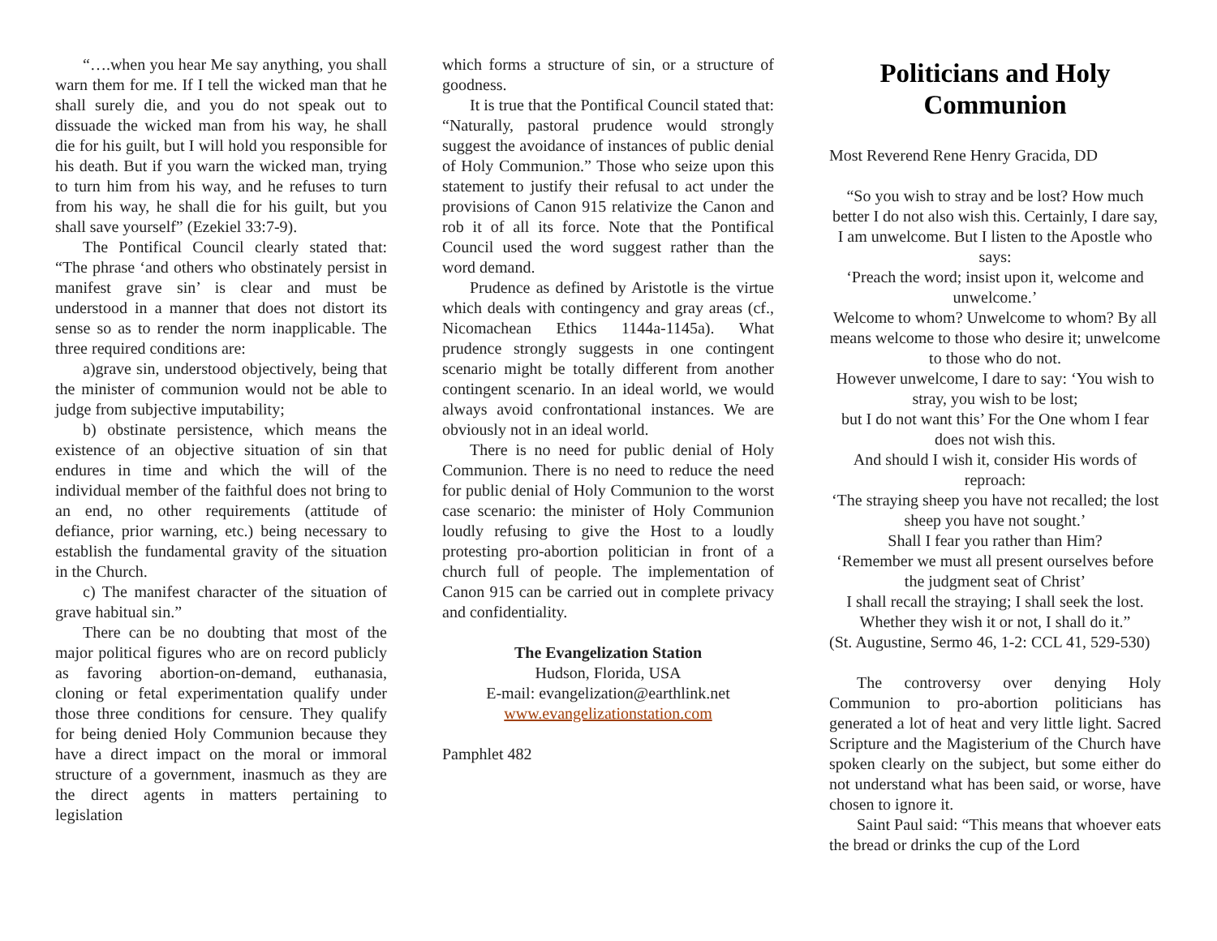“….when you hear Me say anything, you shall warn them for me. If I tell the wicked man that he shall surely die, and you do not speak out to dissuade the wicked man from his way, he shall die for his guilt, but I will hold you responsible for his death. But if you warn the wicked man, trying to turn him from his way, and he refuses to turn from his way, he shall die for his guilt, but you shall save yourself” (Ezekiel 33:7-9).
The Pontifical Council clearly stated that: “The phrase ‘and others who obstinately persist in manifest grave sin’ is clear and must be understood in a manner that does not distort its sense so as to render the norm inapplicable. The three required conditions are:
a)grave sin, understood objectively, being that the minister of communion would not be able to judge from subjective imputability;
b) obstinate persistence, which means the existence of an objective situation of sin that endures in time and which the will of the individual member of the faithful does not bring to an end, no other requirements (attitude of defiance, prior warning, etc.) being necessary to establish the fundamental gravity of the situation in the Church.
c) The manifest character of the situation of grave habitual sin.”
There can be no doubting that most of the major political figures who are on record publicly as favoring abortion-on-demand, euthanasia, cloning or fetal experimentation qualify under those three conditions for censure. They qualify for being denied Holy Communion because they have a direct impact on the moral or immoral structure of a government, inasmuch as they are the direct agents in matters pertaining to legislation
which forms a structure of sin, or a structure of goodness.
It is true that the Pontifical Council stated that: “Naturally, pastoral prudence would strongly suggest the avoidance of instances of public denial of Holy Communion.” Those who seize upon this statement to justify their refusal to act under the provisions of Canon 915 relativize the Canon and rob it of all its force. Note that the Pontifical Council used the word suggest rather than the word demand.
Prudence as defined by Aristotle is the virtue which deals with contingency and gray areas (cf., Nicomachean Ethics 1144a-1145a). What prudence strongly suggests in one contingent scenario might be totally different from another contingent scenario. In an ideal world, we would always avoid confrontational instances. We are obviously not in an ideal world.
There is no need for public denial of Holy Communion. There is no need to reduce the need for public denial of Holy Communion to the worst case scenario: the minister of Holy Communion loudly refusing to give the Host to a loudly protesting pro-abortion politician in front of a church full of people. The implementation of Canon 915 can be carried out in complete privacy and confidentiality.
The Evangelization Station
Hudson, Florida, USA
E-mail: evangelization@earthlink.net
www.evangelizationstation.com
Pamphlet 482
Politicians and Holy Communion
Most Reverend Rene Henry Gracida, DD
“So you wish to stray and be lost? How much better I do not also wish this. Certainly, I dare say, I am unwelcome. But I listen to the Apostle who says:
‘Preach the word; insist upon it, welcome and unwelcome.’
Welcome to whom? Unwelcome to whom? By all means welcome to those who desire it; unwelcome to those who do not.
However unwelcome, I dare to say: ‘You wish to stray, you wish to be lost;
but I do not want this’ For the One whom I fear does not wish this.
And should I wish it, consider His words of reproach:
‘The straying sheep you have not recalled; the lost sheep you have not sought.’
Shall I fear you rather than Him?
‘Remember we must all present ourselves before the judgment seat of Christ’
I shall recall the straying; I shall seek the lost.
Whether they wish it or not, I shall do it.”
(St. Augustine, Sermo 46, 1-2: CCL 41, 529-530)
The controversy over denying Holy Communion to pro-abortion politicians has generated a lot of heat and very little light. Sacred Scripture and the Magisterium of the Church have spoken clearly on the subject, but some either do not understand what has been said, or worse, have chosen to ignore it.
Saint Paul said: “This means that whoever eats the bread or drinks the cup of the Lord